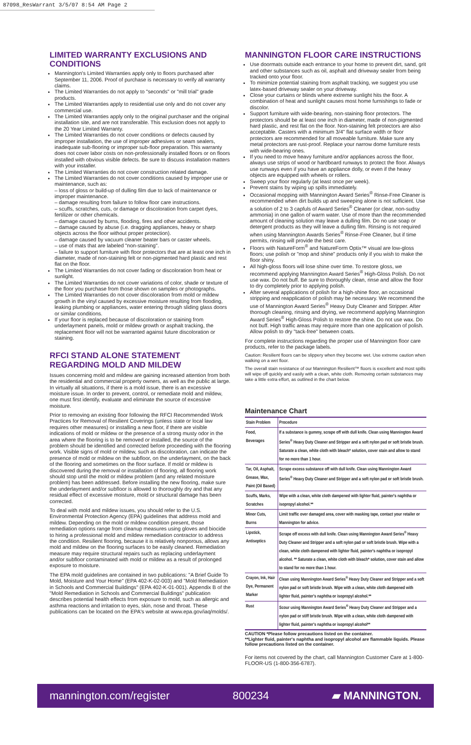87098_ResWarrant 3/5/07 8:54 AM Page 2
LIMITED WARRANTY EXCLUSIONS AND CONDITIONS
Mannington's Limited Warranties apply only to floors purchased after September 11, 2006. Proof of purchase is necessary to verify all warranty claims.
The Limited Warranties do not apply to "seconds" or "mill trial" grade products.
The Limited Warranties apply to residential use only and do not cover any commercial use.
The Limited Warranties apply only to the original purchaser and the original installation site, and are not transferable. This exclusion does not apply to the 20 Year Limited Warranty.
The Limited Warranties do not cover conditions or defects caused by improper installation, the use of improper adhesives or seam sealers, inadequate sub-flooring or improper sub-floor preparation. This warranty does not cover labor costs on non-professionally installed floors or on floors installed with obvious visible defects. Be sure to discuss installation matters with your installer.
The Limited Warranties do not cover construction related damage.
The Limited Warranties do not cover conditions caused by improper use or maintenance, such as:
– loss of gloss or build-up of dulling film due to lack of maintenance or improper maintenance.
– damage resulting from failure to follow floor care instructions.
– scuffs, scratches, cuts, or damage or discoloration from carpet dyes, fertilizer or other chemicals.
– damage caused by burns, flooding, fires and other accidents.
– damage caused by abuse (i.e. dragging appliances, heavy or sharp objects across the floor without proper protection).
– damage caused by vacuum cleaner beater bars or caster wheels.
– use of mats that are labeled "non-staining".
– failure to support furniture with floor protectors that are at least one inch in diameter, made of non-staining felt or non-pigmented hard plastic and rest flat on the floor.
The Limited Warranties do not cover fading or discoloration from heat or sunlight.
The Limited Warranties do not cover variations of color, shade or texture of the floor you purchase from those shown on samples or photographs.
The Limited Warranties do not cover discoloration from mold or mildew growth in the vinyl caused by excessive moisture resulting from flooding, leaking plumbing or appliances, water entering through sliding glass doors or similar conditions.
If your floor is replaced because of discoloration or staining from underlayment panels, mold or mildew growth or asphalt tracking, the replacement floor will not be warranted against future discoloration or staining.
RFCI STAND ALONE STATEMENT REGARDING MOLD AND MILDEW
Issues concerning mold and mildew are gaining increased attention from both the residential and commercial property owners, as well as the public at large. In virtually all situations, if there is a mold issue, there is an excessive moisture issue. In order to prevent, control, or remediate mold and mildew, one must first identify, evaluate and eliminate the source of excessive moisture.
Prior to removing an existing floor following the RFCI Recommended Work Practices for Removal of Resilient Coverings (unless state or local law requires other measures) or installing a new floor, if there are visible indications of mold or mildew or the presence of a strong musty odor in the area where the flooring is to be removed or installed, the source of the problem should be identified and corrected before proceeding with the flooring work. Visible signs of mold or mildew, such as discoloration, can indicate the presence of mold or mildew on the subfloor, on the underlayment, on the back of the flooring and sometimes on the floor surface. If mold or mildew is discovered during the removal or installation of flooring, all flooring work should stop until the mold or mildew problem (and any related moisture problem) has been addressed. Before installing the new flooring, make sure the underlayment and/or subfloor is allowed to thoroughly dry and that any residual effect of excessive moisture, mold or structural damage has been corrected.
To deal with mold and mildew issues, you should refer to the U.S. Environmental Protection Agency (EPA) guidelines that address mold and mildew. Depending on the mold or mildew condition present, those remediation options range from cleanup measures using gloves and biocide to hiring a professional mold and mildew remediation contractor to address the condition. Resilient flooring, because it is relatively nonporous, allows any mold and mildew on the flooring surfaces to be easily cleaned. Remediation measure may require structural repairs such as replacing underlayment and/or subfloor contaminated with mold or mildew as a result of prolonged exposure to moisture.
The EPA mold guidelines are contained in two publications: "A Brief Guide To Mold, Moisture and Your Home" (EPA 402-K-02-003) and "Mold Remediation in Schools and Commercial Buildings" (EPA 402-K-01-001). Appendix B of the "Mold Remediation in Schools and Commercial Buildings" publication describes potential health effects from exposure to mold, such as allergic and asthma reactions and irritation to eyes, skin, nose and throat. These publications can be located on the EPA's website at www.epa.gov/iaq/molds/.
MANNINGTON FLOOR CARE INSTRUCTIONS
Use doormats outside each entrance to your home to prevent dirt, sand, grit and other substances such as oil, asphalt and driveway sealer from being tracked onto your floor.
To minimize potential staining from asphalt tracking, we suggest you use latex-based driveway sealer on your driveway.
Close your curtains or blinds where extreme sunlight hits the floor. A combination of heat and sunlight causes most home furnishings to fade or discolor.
Support furniture with wide-bearing, non-staining floor protectors. The protectors should be at least one inch in diameter, made of non-pigmented hard plastic, and rest flat on the floor. Non-staining felt protectors are also acceptable. Casters with a minimum 3/4" flat surface width or floor protectors are recommended for all moveable furniture. Make sure any metal protectors are rust-proof. Replace your narrow dome furniture rests with wide-bearing ones.
If you need to move heavy furniture and/or appliances across the floor, always use strips of wood or hardboard runways to protect the floor. Always use runways even if you have an appliance dolly, or even if the heavy objects are equipped with wheels or rollers.
Sweep your floor regularly (at least once per week).
Prevent stains by wiping up spills immediately.
Occasional mopping with Mannington Award Series<sup>®</sup> Rinse-Free Cleaner is recommended when dirt builds up and sweeping alone is not sufficient. Use a solution of 2 to 3 capfuls of Award Series<sup>®</sup> Cleaner (or clear, non-sudsy ammonia) in one gallon of warm water. Use of more than the recommended amount of cleaning solution may leave a dulling film. Do no use soap or detergent products as they will leave a dulling film. Rinsing is not required when using Mannington Awards Series<sup>®</sup> Rinse-Free Cleaner, but if time permits, rinsing will provide the best care.
Floors with NatureForm<sup>®</sup> and NatureForm Optix™ visual are low-gloss floors; use polish or "mop and shine" products only if you wish to make the floor shiny.
All high-gloss floors will lose shine over time. To restore gloss, we recommend applying Mannington Award Series<sup>®</sup> High-Gloss Polish. Do not use wax. Do not buff. Be sure to thoroughly clean, rinse and allow the floor to dry completely prior to applying polish.
After several applications of polish for a high-shine floor, an occasional stripping and reapplication of polish may be necessary. We recommend the use of Mannington Award Series<sup>®</sup> Heavy Duty Cleaner and Stripper. After thorough cleaning, rinsing and drying, we recommend applying Mannington Award Series<sup>®</sup> High-Gloss Polish to restore the shine. Do not use wax. Do not buff. High traffic areas may require more than one application of polish. Allow polish to dry "tack-free" between coats.
For complete instructions regarding the proper use of Mannington floor care products, refer to the package labels.
Caution: Resilient floors can be slippery when they become wet. Use extreme caution when walking on a wet floor.
The overall stain resistance of our Mannington Resilient™ floors is excellent and most spills will wipe off quickly and easily with a clean, white cloth. Removing certain substances may take a little extra effort, as outlined in the chart below.
Maintenance Chart
| Stain Problem | Procedure |
| --- | --- |
| Food, Beverages | If a substance is gummy, scrape off with dull knife. Clean using Mannington Award Series<sup>®</sup> Heavy Duty Cleaner and Stripper and a soft nylon pad or soft bristle brush. Saturate a clean, white cloth with bleach* solution, cover stain and allow to stand for no more than 1 hour. |
| Tar, Oil, Asphalt, Grease, Wax, Paint (Oil Based) | Scrape excess substance off with dull knife. Clean using Mannington Award Series<sup>®</sup> Heavy Duty Cleaner and Stripper and a soft nylon pad or soft bristle brush. |
| Scuffs, Marks, Scratches | Wipe with a clean, white cloth dampened with lighter fluid, painter's naphtha or isopropyl alcohol.** |
| Minor Cuts, Burns | Limit traffic over damaged area, cover with masking tape, contact your retailer or Mannington for advice. |
| Lipstick, Antiseptics | Scrape off excess with dull knife. Clean using Mannington Award Series<sup>®</sup> Heavy Duty Cleaner and Stripper and a soft nylon pad or soft bristle brush. Wipe with a clean, white cloth dampened with lighter fluid, painter's naphtha or isopropyl alcohol. ** Saturate a clean, white cloth with bleach* solution, cover stain and allow to stand for no more than 1 hour. |
| Crayon, Ink, Hair Dye, Permanent Marker | Clean using Mannington Award Series<sup>®</sup> Heavy Duty Cleaner and Stripper and a soft nylon pad or soft bristle brush. Wipe with a clean, white cloth dampened with lighter fluid, painter's naphtha or isopropyl alcohol.** |
| Rust | Scour using Mannington Award Series<sup>®</sup> Heavy Duty Cleaner and Stripper and a nylon pad or stiff bristle brush. Wipe with a clean, white cloth dampened with lighter fluid, painter's naphtha or isopropyl alcohol** |
CAUTION *Please follow precautions listed on the container.
**Lighter fluid, painter's naphtha and isopropyl alcohol are flammable liquids. Please follow precautions listed on the container.
For items not covered by the chart, call Mannington Customer Care at 1-800-FLOOR-US (1-800-356-6787).
mannington.com/register 800234 ▰ MANNINGTON.